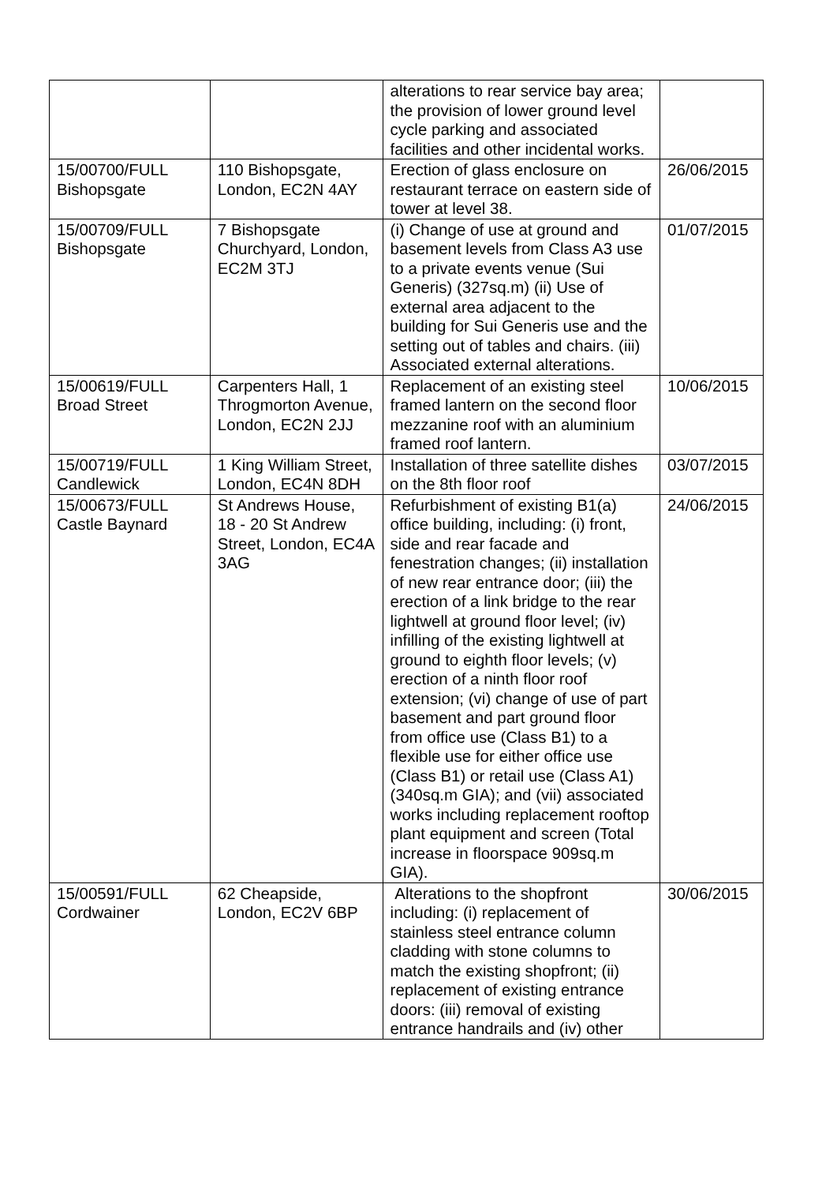| | | alterations to rear service bay area; the provision of lower ground level cycle parking and associated facilities and other incidental works. | |
| 15/00700/FULL Bishopsgate | 110 Bishopsgate, London, EC2N 4AY | Erection of glass enclosure on restaurant terrace on eastern side of tower at level 38. | 26/06/2015 |
| 15/00709/FULL Bishopsgate | 7 Bishopsgate Churchyard, London, EC2M 3TJ | (i) Change of use at ground and basement levels from Class A3 use to a private events venue (Sui Generis) (327sq.m) (ii) Use of external area adjacent to the building for Sui Generis use and the setting out of tables and chairs. (iii) Associated external alterations. | 01/07/2015 |
| 15/00619/FULL Broad Street | Carpenters Hall, 1 Throgmorton Avenue, London, EC2N 2JJ | Replacement of an existing steel framed lantern on the second floor mezzanine roof with an aluminium framed roof lantern. | 10/06/2015 |
| 15/00719/FULL Candlewick | 1 King William Street, London, EC4N 8DH | Installation of three satellite dishes on the 8th floor roof | 03/07/2015 |
| 15/00673/FULL Castle Baynard | St Andrews House, 18 - 20 St Andrew Street, London, EC4A 3AG | Refurbishment of existing B1(a) office building, including: (i) front, side and rear facade and fenestration changes; (ii) installation of new rear entrance door; (iii) the erection of a link bridge to the rear lightwell at ground floor level; (iv) infilling of the existing lightwell at ground to eighth floor levels; (v) erection of a ninth floor roof extension; (vi) change of use of part basement and part ground floor from office use (Class B1) to a flexible use for either office use (Class B1) or retail use (Class A1)(340sq.m GIA); and (vii) associated works including replacement rooftop plant equipment and screen (Total increase in floorspace 909sq.m GIA). | 24/06/2015 |
| 15/00591/FULL Cordwainer | 62 Cheapside, London, EC2V 6BP | Alterations to the shopfront including: (i) replacement of stainless steel entrance column cladding with stone columns to match the existing shopfront; (ii) replacement of existing entrance doors: (iii) removal of existing entrance handrails and (iv) other | 30/06/2015 |